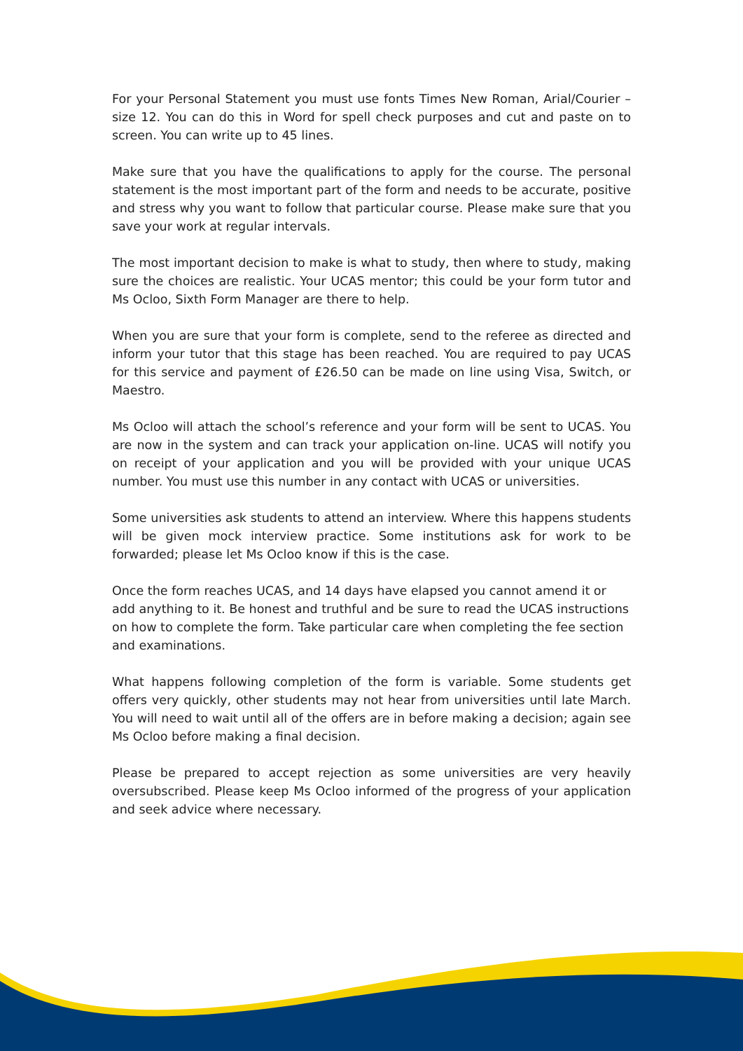For your Personal Statement you must use fonts Times New Roman, Arial/Courier – size 12. You can do this in Word for spell check purposes and cut and paste on to screen. You can write up to 45 lines.
Make sure that you have the qualifications to apply for the course. The personal statement is the most important part of the form and needs to be accurate, positive and stress why you want to follow that particular course. Please make sure that you save your work at regular intervals.
The most important decision to make is what to study, then where to study, making sure the choices are realistic. Your UCAS mentor; this could be your form tutor and Ms Ocloo, Sixth Form Manager are there to help.
When you are sure that your form is complete, send to the referee as directed and inform your tutor that this stage has been reached. You are required to pay UCAS for this service and payment of £26.50 can be made on line using Visa, Switch, or Maestro.
Ms Ocloo will attach the school’s reference and your form will be sent to UCAS. You are now in the system and can track your application on-line. UCAS will notify you on receipt of your application and you will be provided with your unique UCAS number. You must use this number in any contact with UCAS or universities.
Some universities ask students to attend an interview. Where this happens students will be given mock interview practice. Some institutions ask for work to be forwarded; please let Ms Ocloo know if this is the case.
Once the form reaches UCAS, and 14 days have elapsed you cannot amend it or add anything to it. Be honest and truthful and be sure to read the UCAS instructions on how to complete the form. Take particular care when completing the fee section and examinations.
What happens following completion of the form is variable. Some students get offers very quickly, other students may not hear from universities until late March. You will need to wait until all of the offers are in before making a decision; again see Ms Ocloo before making a final decision.
Please be prepared to accept rejection as some universities are very heavily oversubscribed. Please keep Ms Ocloo informed of the progress of your application and seek advice where necessary.